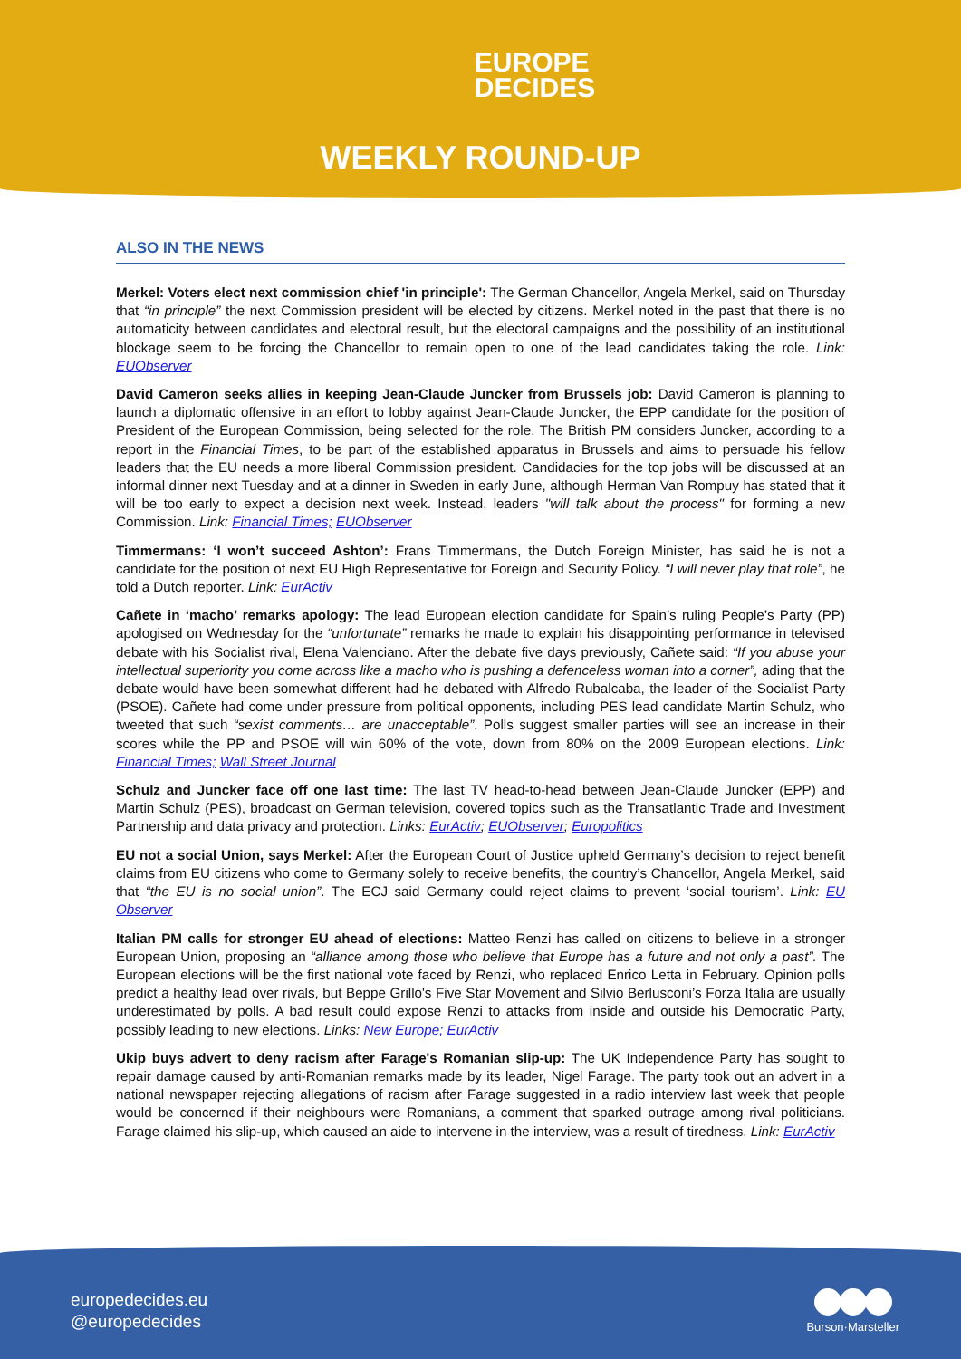EUROPE
DECIDES
WEEKLY ROUND-UP
ALSO IN THE NEWS
Merkel: Voters elect next commission chief 'in principle': The German Chancellor, Angela Merkel, said on Thursday that “in principle” the next Commission president will be elected by citizens. Merkel noted in the past that there is no automaticity between candidates and electoral result, but the electoral campaigns and the possibility of an institutional blockage seem to be forcing the Chancellor to remain open to one of the lead candidates taking the role. Link: EUObserver
David Cameron seeks allies in keeping Jean-Claude Juncker from Brussels job: David Cameron is planning to launch a diplomatic offensive in an effort to lobby against Jean-Claude Juncker, the EPP candidate for the position of President of the European Commission, being selected for the role. The British PM considers Juncker, according to a report in the Financial Times, to be part of the established apparatus in Brussels and aims to persuade his fellow leaders that the EU needs a more liberal Commission president. Candidacies for the top jobs will be discussed at an informal dinner next Tuesday and at a dinner in Sweden in early June, although Herman Van Rompuy has stated that it will be too early to expect a decision next week. Instead, leaders "will talk about the process" for forming a new Commission. Link: Financial Times; EUObserver
Timmermans: ‘I won’t succeed Ashton’: Frans Timmermans, the Dutch Foreign Minister, has said he is not a candidate for the position of next EU High Representative for Foreign and Security Policy. “I will never play that role”, he told a Dutch reporter. Link: EurActiv
Cañete in ‘macho’ remarks apology: The lead European election candidate for Spain’s ruling People’s Party (PP) apologised on Wednesday for the “unfortunate” remarks he made to explain his disappointing performance in televised debate with his Socialist rival, Elena Valenciano. After the debate five days previously, Cañete said: “If you abuse your intellectual superiority you come across like a macho who is pushing a defenceless woman into a corner”, ading that the debate would have been somewhat different had he debated with Alfredo Rubalcaba, the leader of the Socialist Party (PSOE). Cañete had come under pressure from political opponents, including PES lead candidate Martin Schulz, who tweeted that such “sexist comments… are unacceptable”. Polls suggest smaller parties will see an increase in their scores while the PP and PSOE will win 60% of the vote, down from 80% on the 2009 European elections. Link: Financial Times; Wall Street Journal
Schulz and Juncker face off one last time: The last TV head-to-head between Jean-Claude Juncker (EPP) and Martin Schulz (PES), broadcast on German television, covered topics such as the Transatlantic Trade and Investment Partnership and data privacy and protection. Links: EurActiv; EUObserver; Europolitics
EU not a social Union, says Merkel: After the European Court of Justice upheld Germany’s decision to reject benefit claims from EU citizens who come to Germany solely to receive benefits, the country’s Chancellor, Angela Merkel, said that “the EU is no social union”. The ECJ said Germany could reject claims to prevent ‘social tourism’. Link: EU Observer
Italian PM calls for stronger EU ahead of elections: Matteo Renzi has called on citizens to believe in a stronger European Union, proposing an “alliance among those who believe that Europe has a future and not only a past”. The European elections will be the first national vote faced by Renzi, who replaced Enrico Letta in February. Opinion polls predict a healthy lead over rivals, but Beppe Grillo's Five Star Movement and Silvio Berlusconi’s Forza Italia are usually underestimated by polls. A bad result could expose Renzi to attacks from inside and outside his Democratic Party, possibly leading to new elections. Links: New Europe; EurActiv
Ukip buys advert to deny racism after Farage's Romanian slip-up: The UK Independence Party has sought to repair damage caused by anti-Romanian remarks made by its leader, Nigel Farage. The party took out an advert in a national newspaper rejecting allegations of racism after Farage suggested in a radio interview last week that people would be concerned if their neighbours were Romanians, a comment that sparked outrage among rival politicians. Farage claimed his slip-up, which caused an aide to intervene in the interview, was a result of tiredness. Link: EurActiv
europedecides.eu
@europedecides
Burson·Marsteller